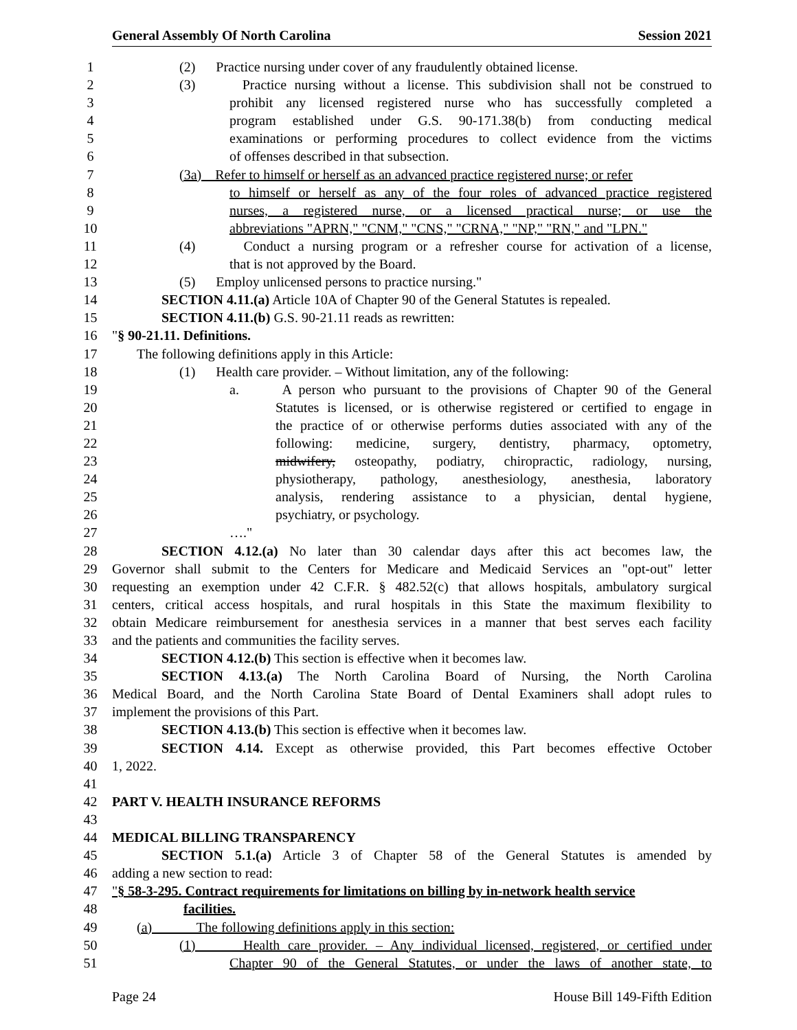General Assembly Of North Carolina Session 2021
1 (2) Practice nursing under cover of any fraudulently obtained license.
2 (3) Practice nursing without a license. This subdivision shall not be construed to
3 prohibit any licensed registered nurse who has successfully completed a
4 program established under G.S. 90-171.38(b) from conducting medical
5 examinations or performing procedures to collect evidence from the victims
6 of offenses described in that subsection.
7 (3a) Refer to himself or herself as an advanced practice registered nurse; or refer
8 to himself or herself as any of the four roles of advanced practice registered
9 nurses, a registered nurse, or a licensed practical nurse; or use the
10 abbreviations "APRN," "CNM," "CNS," "CRNA," "NP," "RN," and "LPN."
11 (4) Conduct a nursing program or a refresher course for activation of a license,
12 that is not approved by the Board.
13 (5) Employ unlicensed persons to practice nursing."
14 SECTION 4.11.(a) Article 10A of Chapter 90 of the General Statutes is repealed.
15 SECTION 4.11.(b) G.S. 90-21.11 reads as rewritten:
16 "§ 90-21.11. Definitions.
17 The following definitions apply in this Article:
18 (1) Health care provider. – Without limitation, any of the following:
19 a. A person who pursuant to the provisions of Chapter 90 of the General
20 Statutes is licensed, or is otherwise registered or certified to engage in
21 the practice of or otherwise performs duties associated with any of the
22 following: medicine, surgery, dentistry, pharmacy, optometry,
23 midwifery, osteopathy, podiatry, chiropractic, radiology, nursing,
24 physiotherapy, pathology, anesthesiology, anesthesia, laboratory
25 analysis, rendering assistance to a physician, dental hygiene,
26 psychiatry, or psychology.
27 …."
28 SECTION 4.12.(a) No later than 30 calendar days after this act becomes law, the
29 Governor shall submit to the Centers for Medicare and Medicaid Services an "opt-out" letter
30 requesting an exemption under 42 C.F.R. § 482.52(c) that allows hospitals, ambulatory surgical
31 centers, critical access hospitals, and rural hospitals in this State the maximum flexibility to
32 obtain Medicare reimbursement for anesthesia services in a manner that best serves each facility
33 and the patients and communities the facility serves.
34 SECTION 4.12.(b) This section is effective when it becomes law.
35 SECTION 4.13.(a) The North Carolina Board of Nursing, the North Carolina
36 Medical Board, and the North Carolina State Board of Dental Examiners shall adopt rules to
37 implement the provisions of this Part.
38 SECTION 4.13.(b) This section is effective when it becomes law.
39 SECTION 4.14. Except as otherwise provided, this Part becomes effective October
40 1, 2022.
41
42 PART V. HEALTH INSURANCE REFORMS
43
44 MEDICAL BILLING TRANSPARENCY
45 SECTION 5.1.(a) Article 3 of Chapter 58 of the General Statutes is amended by
46 adding a new section to read:
47 "§ 58-3-295. Contract requirements for limitations on billing by in-network health service
48 facilities.
49 (a) The following definitions apply in this section:
50 (1) Health care provider. – Any individual licensed, registered, or certified under
51 Chapter 90 of the General Statutes, or under the laws of another state, to
Page 24 House Bill 149-Fifth Edition